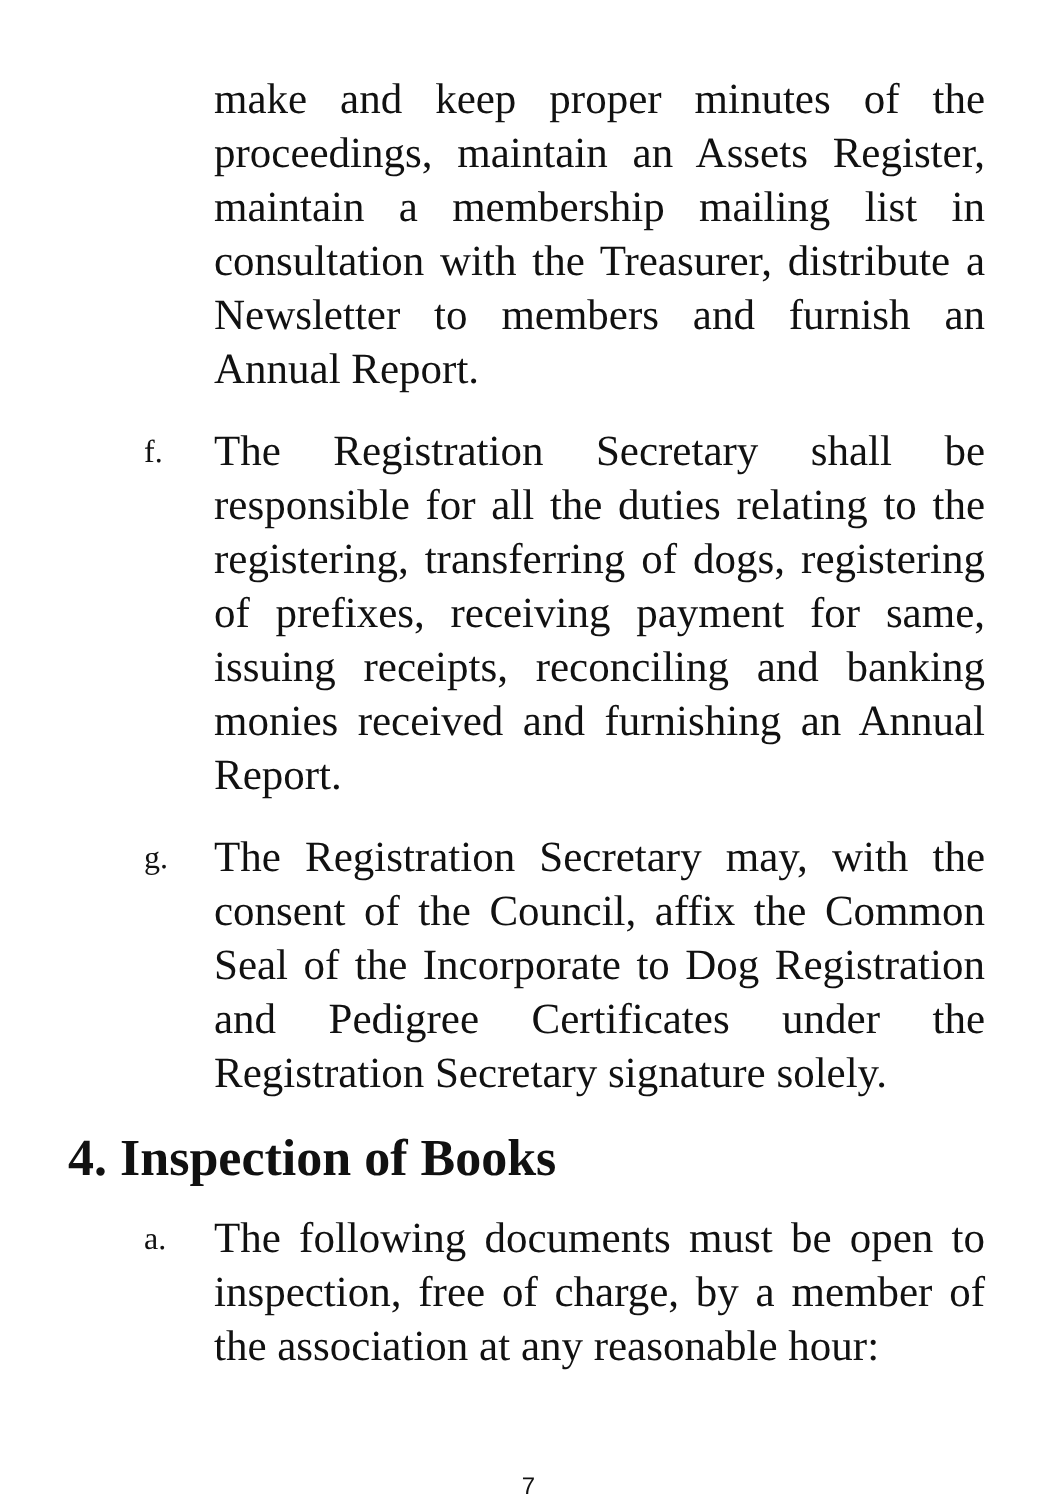make and keep proper minutes of the proceedings, maintain an Assets Register, maintain a membership mailing list in consultation with the Treasurer, distribute a Newsletter to members and furnish an Annual Report.
f.
The Registration Secretary shall be responsible for all the duties relating to the registering, transferring of dogs, registering of prefixes, receiving payment for same, issuing receipts, reconciling and banking monies received and furnishing an Annual Report.
g.
The Registration Secretary may, with the consent of the Council, affix the Common Seal of the Incorporate to Dog Registration and Pedigree Certificates under the Registration Secretary signature solely.
4. Inspection of Books
a.
The following documents must be open to inspection, free of charge, by a member of the association at any reasonable hour:
7